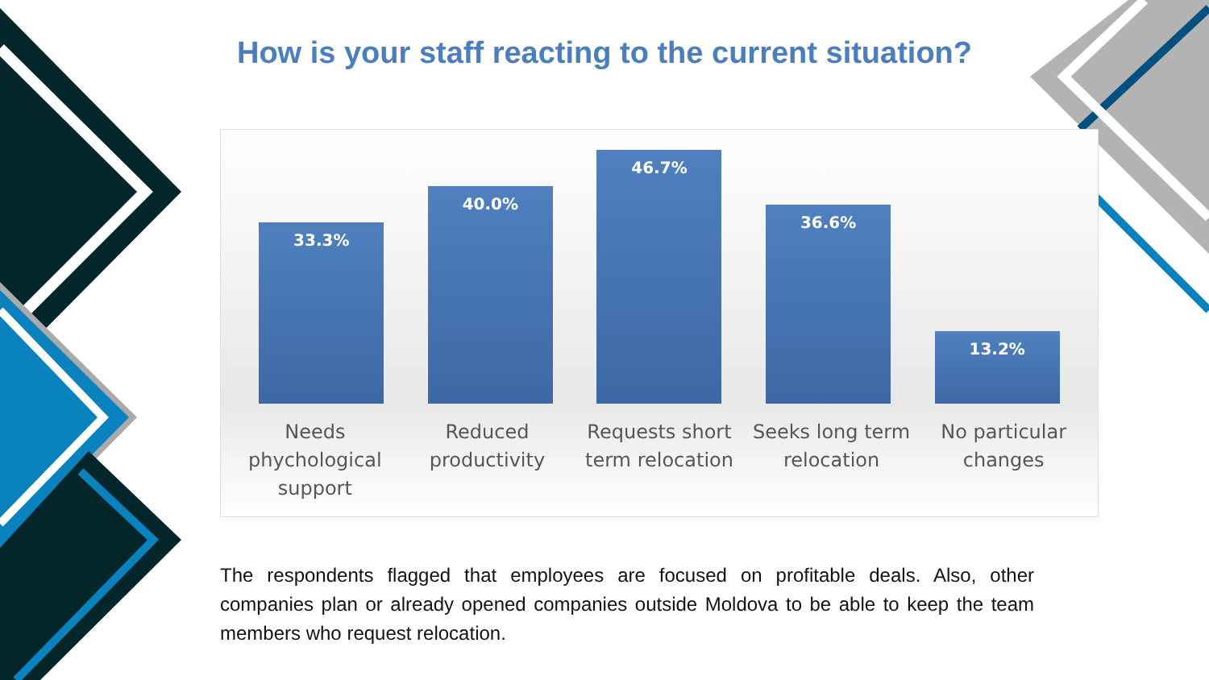How is your staff reacting to the current situation?
33.3%
40.0%
46.7%
36.6%
13.2%
Needs phychological support
Reduced productivity
Requests short term relocation
Seeks long term relocation
No particular changes
The respondents flagged that employees are focused on profitable deals. Also, other companies plan or already opened companies outside Moldova to be able to keep the team members who request relocation.